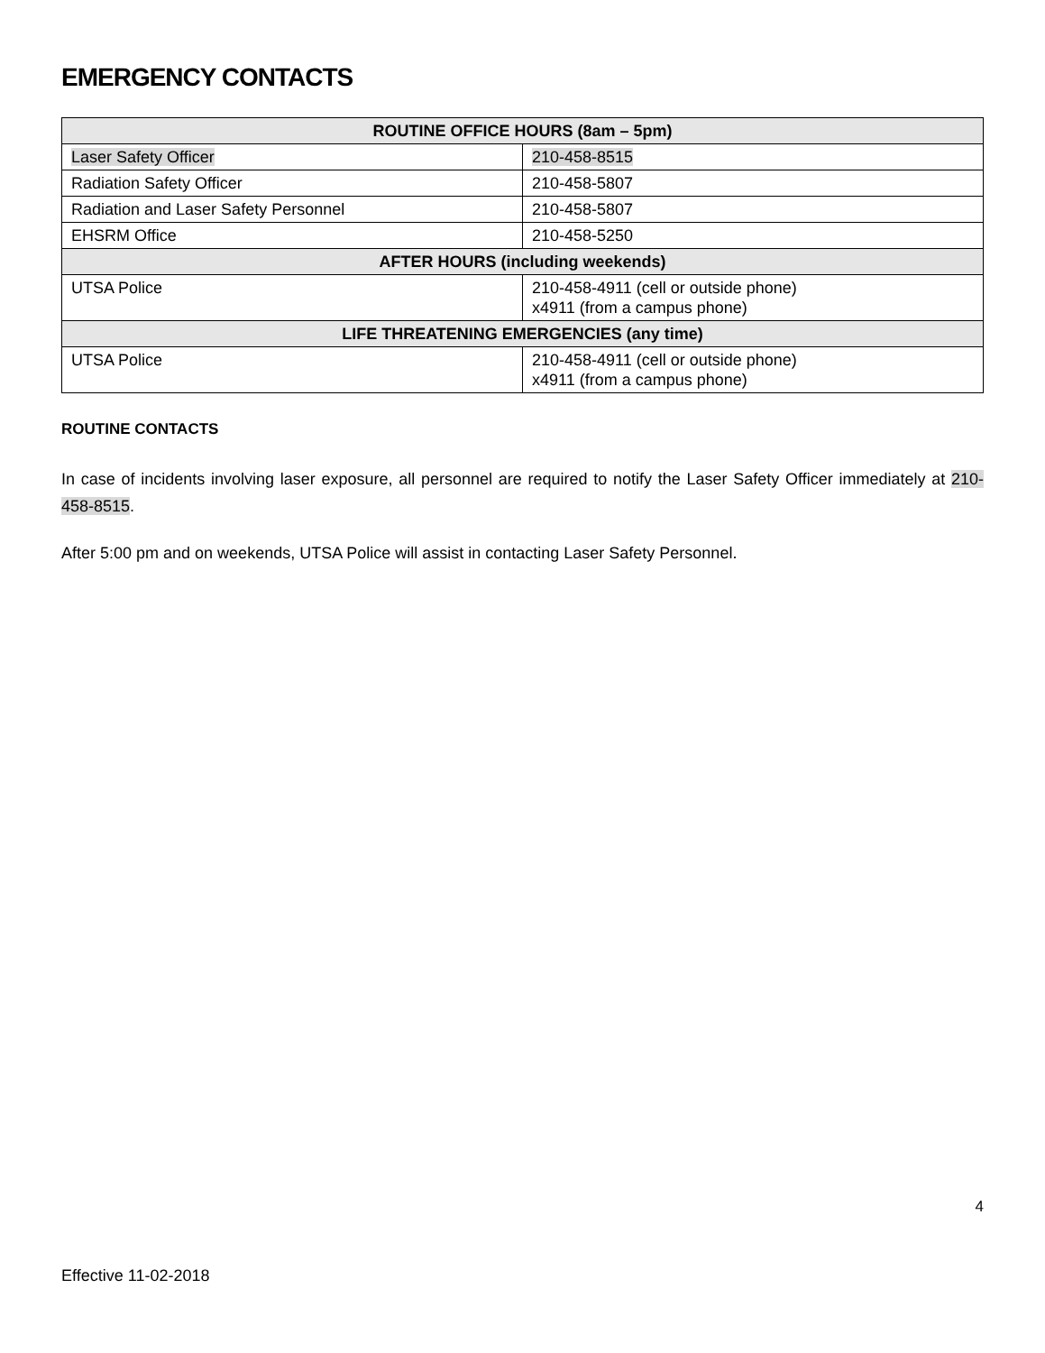EMERGENCY CONTACTS
| ROUTINE OFFICE HOURS (8am – 5pm) | |
| --- | --- |
| Laser Safety Officer | 210-458-8515 |
| Radiation Safety Officer | 210-458-5807 |
| Radiation and Laser Safety Personnel | 210-458-5807 |
| EHSRM Office | 210-458-5250 |
| AFTER HOURS (including weekends) | |
| UTSA Police | 210-458-4911 (cell or outside phone) x4911 (from a campus phone) |
| LIFE THREATENING EMERGENCIES (any time) | |
| UTSA Police | 210-458-4911 (cell or outside phone) x4911 (from a campus phone) |
ROUTINE CONTACTS
In case of incidents involving laser exposure, all personnel are required to notify the Laser Safety Officer immediately at 210-458-8515.
After 5:00 pm and on weekends, UTSA Police will assist in contacting Laser Safety Personnel.
4
Effective 11-02-2018